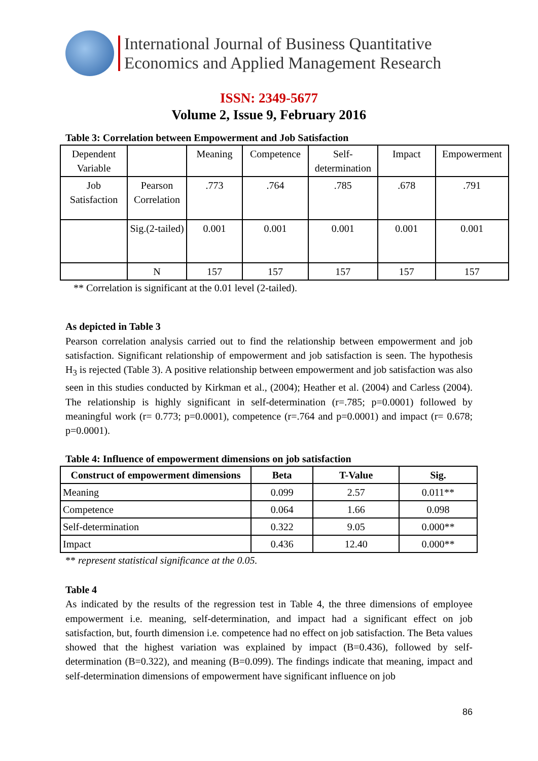International Journal of Business Quantitative
Economics and Applied Management Research
ISSN: 2349-5677
Volume 2, Issue 9, February 2016
Table 3: Correlation between Empowerment and Job Satisfaction
| Dependent Variable | | Meaning | Competence | Self- determination | Impact | Empowerment |
| Job Satisfaction | Pearson Correlation | .773 | .764 | .785 | .678 | .791 |
| | Sig.(2-tailed) | 0.001 | 0.001 | 0.001 | 0.001 | 0.001 |
| | N | 157 | 157 | 157 | 157 | 157 |
** Correlation is significant at the 0.01 level (2-tailed).
As depicted in Table 3
Pearson correlation analysis carried out to find the relationship between empowerment and job satisfaction. Significant relationship of empowerment and job satisfaction is seen. The hypothesis H<sub>3</sub> is rejected (Table 3). A positive relationship between empowerment and job satisfaction was also seen in this studies conducted by Kirkman et al., (2004); Heather et al. (2004) and Carless (2004). The relationship is highly significant in self-determination (r=.785; p=0.0001) followed by meaningful work (r= 0.773; p=0.0001), competence (r=.764 and p=0.0001) and impact (r= 0.678; p=0.0001).
Table 4: Influence of empowerment dimensions on job satisfaction
| Construct of empowerment dimensions | Beta | T-Value | Sig. |
| --- | --- | --- | --- |
| Meaning | 0.099 | 2.57 | 0.011** |
| Competence | 0.064 | 1.66 | 0.098 |
| Self-determination | 0.322 | 9.05 | 0.000** |
| Impact | 0.436 | 12.40 | 0.000** |
** represent statistical significance at the 0.05.
Table 4
As indicated by the results of the regression test in Table 4, the three dimensions of employee empowerment i.e. meaning, self-determination, and impact had a significant effect on job satisfaction, but, fourth dimension i.e. competence had no effect on job satisfaction. The Beta values showed that the highest variation was explained by impact (B=0.436), followed by self-determination (B=0.322), and meaning (B=0.099). The findings indicate that meaning, impact and self-determination dimensions of empowerment have significant influence on job
86